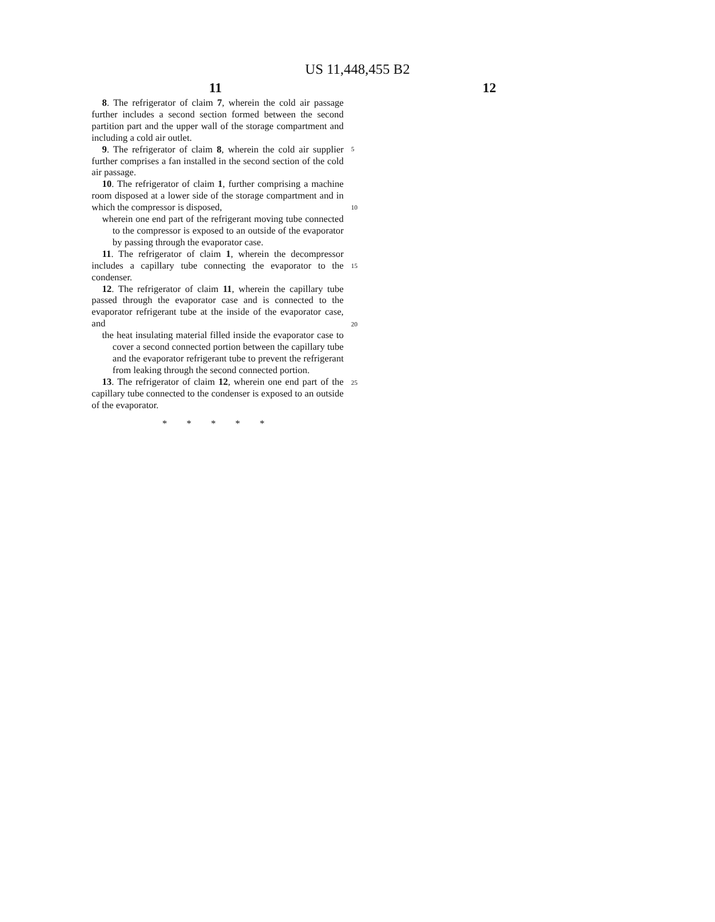US 11,448,455 B2
11 12
8. The refrigerator of claim 7, wherein the cold air passage further includes a second section formed between the second partition part and the upper wall of the storage compartment and including a cold air outlet.
9. The refrigerator of claim 8, wherein the cold air supplier further comprises a fan installed in the second section of the cold air passage.
10. The refrigerator of claim 1, further comprising a machine room disposed at a lower side of the storage compartment and in which the compressor is disposed,
wherein one end part of the refrigerant moving tube connected to the compressor is exposed to an outside of the evaporator by passing through the evaporator case.
11. The refrigerator of claim 1, wherein the decompressor includes a capillary tube connecting the evaporator to the condenser.
12. The refrigerator of claim 11, wherein the capillary tube passed through the evaporator case and is connected to the evaporator refrigerant tube at the inside of the evaporator case, and
the heat insulating material filled inside the evaporator case to cover a second connected portion between the capillary tube and the evaporator refrigerant tube to prevent the refrigerant from leaking through the second connected portion.
13. The refrigerator of claim 12, wherein one end part of the capillary tube connected to the condenser is exposed to an outside of the evaporator.
* * * * *
5
10
15
20
25